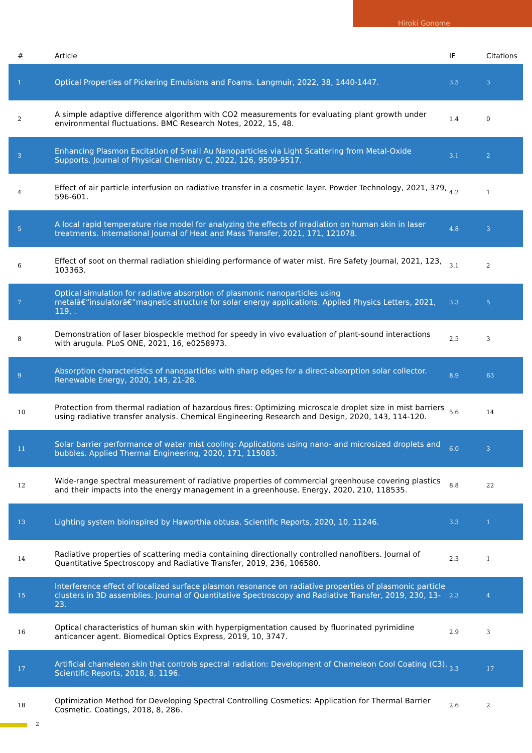Hiroki Gonome
| # | Article | IF | Citations |
| --- | --- | --- | --- |
| 1 | Optical Properties of Pickering Emulsions and Foams. Langmuir, 2022, 38, 1440-1447. | 3.5 | 3 |
| 2 | A simple adaptive difference algorithm with CO2 measurements for evaluating plant growth under environmental fluctuations. BMC Research Notes, 2022, 15, 48. | 1.4 | 0 |
| 3 | Enhancing Plasmon Excitation of Small Au Nanoparticles via Light Scattering from Metal-Oxide Supports. Journal of Physical Chemistry C, 2022, 126, 9509-9517. | 3.1 | 2 |
| 4 | Effect of air particle interfusion on radiative transfer in a cosmetic layer. Powder Technology, 2021, 379, 596-601. | 4.2 | 1 |
| 5 | A local rapid temperature rise model for analyzing the effects of irradiation on human skin in laser treatments. International Journal of Heat and Mass Transfer, 2021, 171, 121078. | 4.8 | 3 |
| 6 | Effect of soot on thermal radiation shielding performance of water mist. Fire Safety Journal, 2021, 123, 103363. | 3.1 | 2 |
| 7 | Optical simulation for radiative absorption of plasmonic nanoparticles using metalâ€“insulatorâ€“magnetic structure for solar energy applications. Applied Physics Letters, 2021, 119, . | 3.3 | 5 |
| 8 | Demonstration of laser biospeckle method for speedy in vivo evaluation of plant-sound interactions with arugula. PLoS ONE, 2021, 16, e0258973. | 2.5 | 3 |
| 9 | Absorption characteristics of nanoparticles with sharp edges for a direct-absorption solar collector. Renewable Energy, 2020, 145, 21-28. | 8.9 | 63 |
| 10 | Protection from thermal radiation of hazardous fires: Optimizing microscale droplet size in mist barriers using radiative transfer analysis. Chemical Engineering Research and Design, 2020, 143, 114-120. | 5.6 | 14 |
| 11 | Solar barrier performance of water mist cooling: Applications using nano- and microsized droplets and bubbles. Applied Thermal Engineering, 2020, 171, 115083. | 6.0 | 3 |
| 12 | Wide-range spectral measurement of radiative properties of commercial greenhouse covering plastics and their impacts into the energy management in a greenhouse. Energy, 2020, 210, 118535. | 8.8 | 22 |
| 13 | Lighting system bioinspired by Haworthia obtusa. Scientific Reports, 2020, 10, 11246. | 3.3 | 1 |
| 14 | Radiative properties of scattering media containing directionally controlled nanofibers. Journal of Quantitative Spectroscopy and Radiative Transfer, 2019, 236, 106580. | 2.3 | 1 |
| 15 | Interference effect of localized surface plasmon resonance on radiative properties of plasmonic particle clusters in 3D assemblies. Journal of Quantitative Spectroscopy and Radiative Transfer, 2019, 230, 13-23. | 2.3 | 4 |
| 16 | Optical characteristics of human skin with hyperpigmentation caused by fluorinated pyrimidine anticancer agent. Biomedical Optics Express, 2019, 10, 3747. | 2.9 | 3 |
| 17 | Artificial chameleon skin that controls spectral radiation: Development of Chameleon Cool Coating (C3). Scientific Reports, 2018, 8, 1196. | 3.3 | 17 |
| 18 | Optimization Method for Developing Spectral Controlling Cosmetics: Application for Thermal Barrier Cosmetic. Coatings, 2018, 8, 286. | 2.6 | 2 |
2